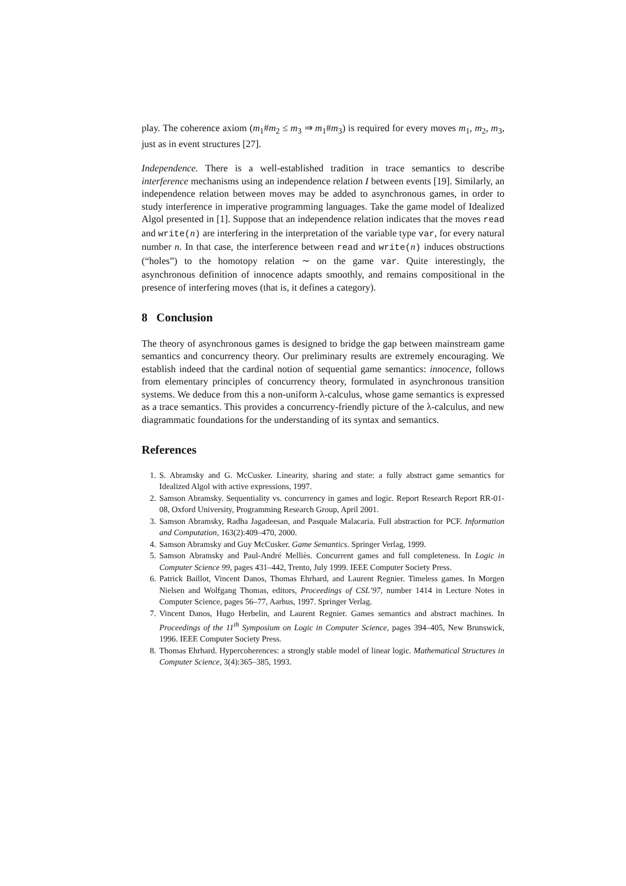play. The coherence axiom (m<sub>1</sub>#m<sub>2</sub> ≤ m<sub>3</sub> ⇒ m<sub>1</sub>#m<sub>3</sub>) is required for every moves m<sub>1</sub>, m<sub>2</sub>, m<sub>3</sub>, just as in event structures [27].
Independence. There is a well-established tradition in trace semantics to describe interference mechanisms using an independence relation I between events [19]. Similarly, an independence relation between moves may be added to asynchronous games, in order to study interference in imperative programming languages. Take the game model of Idealized Algol presented in [1]. Suppose that an independence relation indicates that the moves read and write(n) are interfering in the interpretation of the variable type var, for every natural number n. In that case, the interference between read and write(n) induces obstructions (“holes”) to the homotopy relation ∼ on the game var. Quite interestingly, the asynchronous definition of innocence adapts smoothly, and remains compositional in the presence of interfering moves (that is, it defines a category).
8 Conclusion
The theory of asynchronous games is designed to bridge the gap between mainstream game semantics and concurrency theory. Our preliminary results are extremely encouraging. We establish indeed that the cardinal notion of sequential game semantics: innocence, follows from elementary principles of concurrency theory, formulated in asynchronous transition systems. We deduce from this a non-uniform λ-calculus, whose game semantics is expressed as a trace semantics. This provides a concurrency-friendly picture of the λ-calculus, and new diagrammatic foundations for the understanding of its syntax and semantics.
References
1. S. Abramsky and G. McCusker. Linearity, sharing and state: a fully abstract game semantics for Idealized Algol with active expressions, 1997.
2. Samson Abramsky. Sequentiality vs. concurrency in games and logic. Report Research Report RR-01-08, Oxford University, Programming Research Group, April 2001.
3. Samson Abramsky, Radha Jagadeesan, and Pasquale Malacaria. Full abstraction for PCF. Information and Computation, 163(2):409–470, 2000.
4. Samson Abramsky and Guy McCusker. Game Semantics. Springer Verlag, 1999.
5. Samson Abramsky and Paul-André Melliès. Concurrent games and full completeness. In Logic in Computer Science 99, pages 431–442, Trento, July 1999. IEEE Computer Society Press.
6. Patrick Baillot, Vincent Danos, Thomas Ehrhard, and Laurent Regnier. Timeless games. In Morgen Nielsen and Wolfgang Thomas, editors, Proceedings of CSL’97, number 1414 in Lecture Notes in Computer Science, pages 56–77, Aarhus, 1997. Springer Verlag.
7. Vincent Danos, Hugo Herbelin, and Laurent Regnier. Games semantics and abstract machines. In Proceedings of the 11<sup>th</sup> Symposium on Logic in Computer Science, pages 394–405, New Brunswick, 1996. IEEE Computer Society Press.
8. Thomas Ehrhard. Hypercoherences: a strongly stable model of linear logic. Mathematical Structures in Computer Science, 3(4):365–385, 1993.